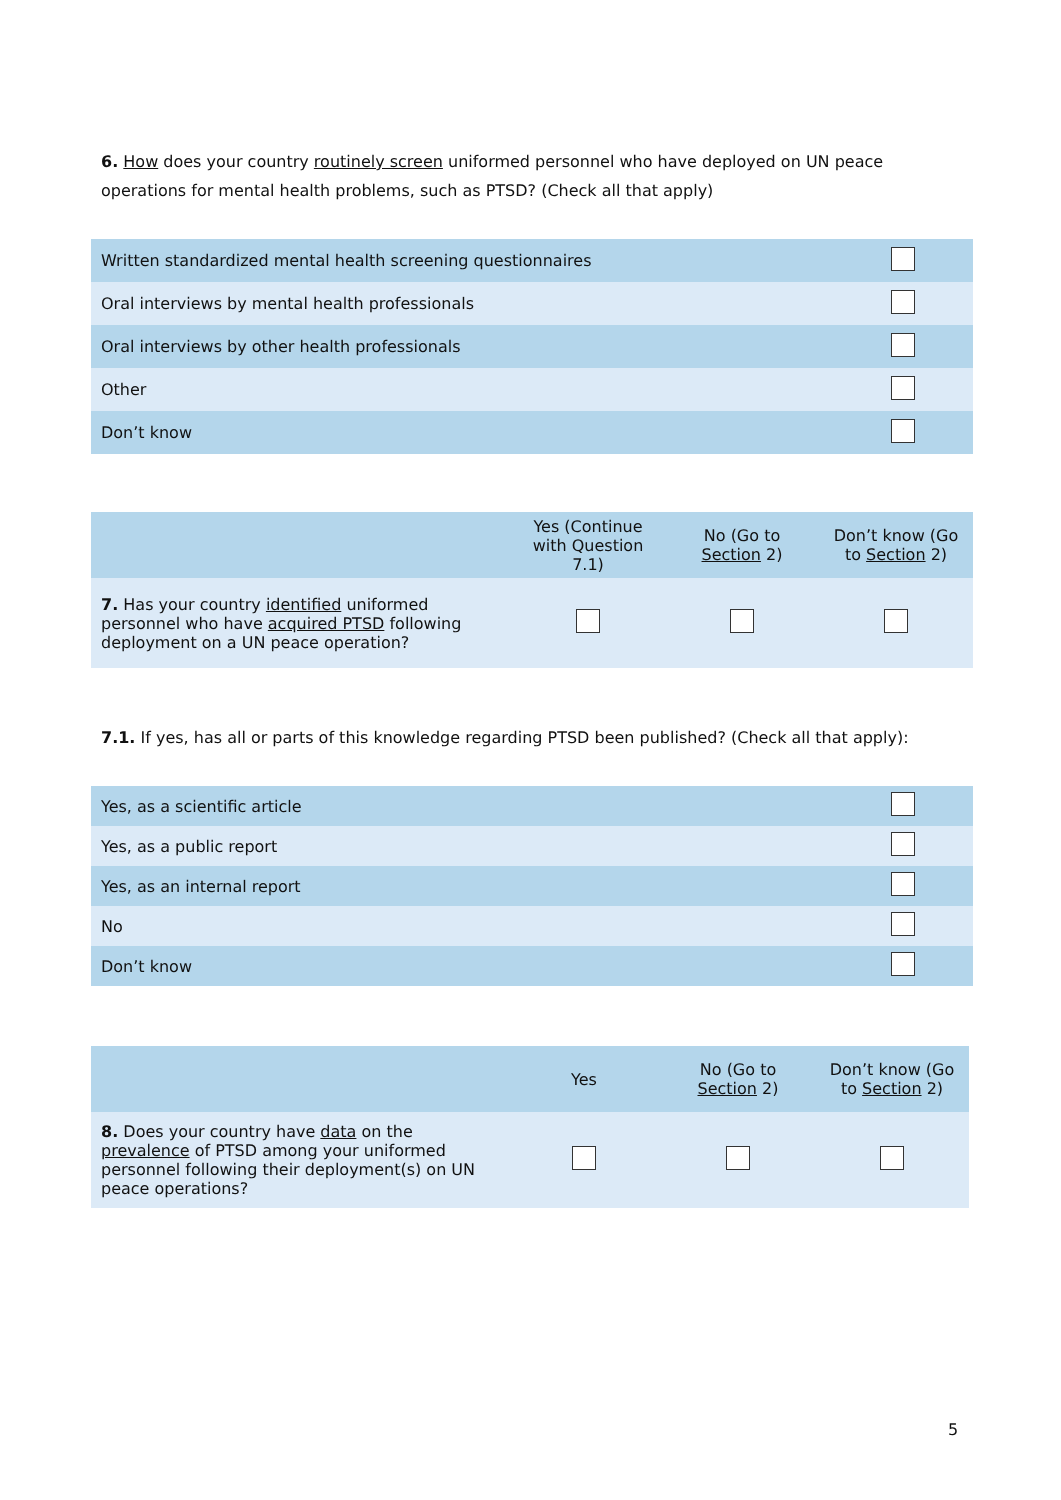6. How does your country routinely screen uniformed personnel who have deployed on UN peace operations for mental health problems, such as PTSD? (Check all that apply)
| Written standardized mental health screening questionnaires | |
| Oral interviews by mental health professionals | |
| Oral interviews by other health professionals | |
| Other | |
| Don’t know | |
| | Yes (Continue with Question 7.1) | No (Go to Section 2) | Don’t know (Go to Section 2) |
| --- | --- | --- | --- |
| 7. Has your country identified uniformed personnel who have acquired PTSD following deployment on a UN peace operation? | | | |
7.1. If yes, has all or parts of this knowledge regarding PTSD been published? (Check all that apply):
| Yes, as a scientific article | |
| Yes, as a public report | |
| Yes, as an internal report | |
| No | |
| Don’t know | |
| | Yes | No (Go to Section 2) | Don’t know (Go to Section 2) |
| --- | --- | --- | --- |
| 8. Does your country have data on the prevalence of PTSD among your uniformed personnel following their deployment(s) on UN peace operations? | | | |
5